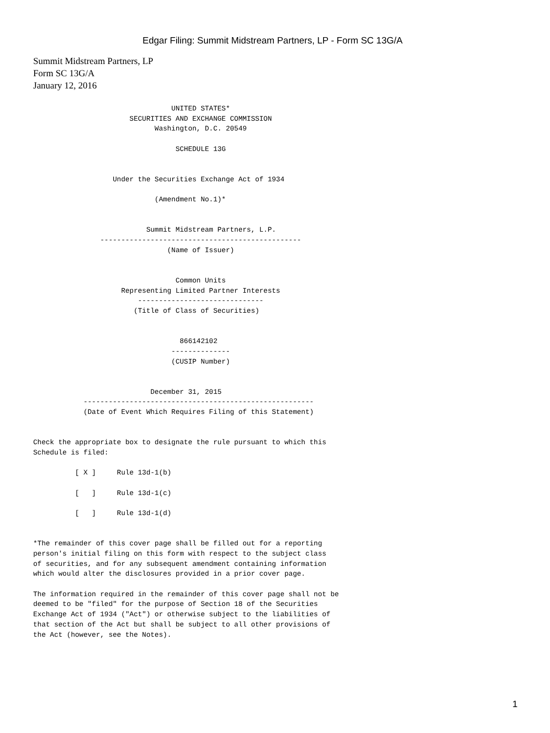Edgar Filing: Summit Midstream Partners, LP - Form SC 13G/A
Summit Midstream Partners, LP
Form SC 13G/A
January 12, 2016
                                 UNITED STATES*
                       SECURITIES AND EXCHANGE COMMISSION
                             Washington, D.C. 20549

                                  SCHEDULE 13G


                   Under the Securities Exchange Act of 1934

                             (Amendment No.1)*


                           Summit Midstream Partners, L.P.
                ------------------------------------------------
                                (Name of Issuer)


                                  Common Units
                     Representing Limited Partner Interests
                         ------------------------------
                        (Title of Class of Securities)


                                   866142102
                                 --------------
                                 (CUSIP Number)


                            December 31, 2015
            -------------------------------------------------------
            (Date of Event Which Requires Filing of this Statement)


Check the appropriate box to designate the rule pursuant to which this
Schedule is filed:

          [ X ]     Rule 13d-1(b)

          [   ]     Rule 13d-1(c)

          [   ]     Rule 13d-1(d)


*The remainder of this cover page shall be filled out for a reporting
person's initial filing on this form with respect to the subject class
of securities, and for any subsequent amendment containing information
which would alter the disclosures provided in a prior cover page.

The information required in the remainder of this cover page shall not be
deemed to be "filed" for the purpose of Section 18 of the Securities
Exchange Act of 1934 ("Act") or otherwise subject to the liabilities of
that section of the Act but shall be subject to all other provisions of
the Act (however, see the Notes).
1